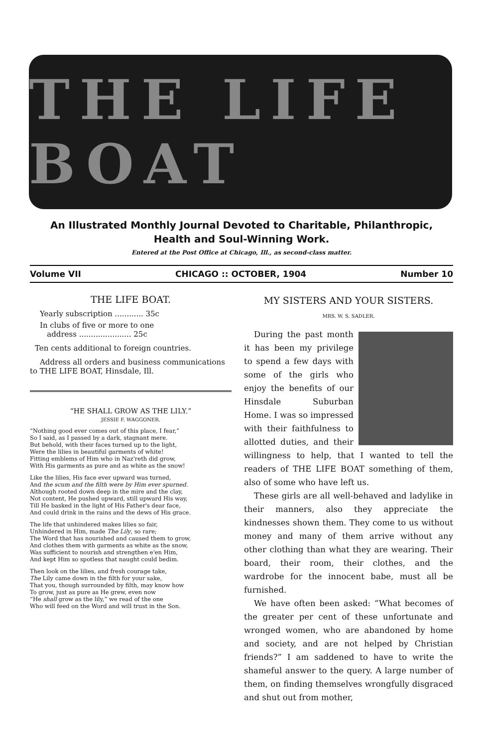THE LIFE BOAT
An Illustrated Monthly Journal Devoted to Charitable, Philanthropic,
Health and Soul-Winning Work.
Entered at the Post Office at Chicago, Ill., as second-class matter.
Volume VII CHICAGO :: OCTOBER, 1904 Number 10
THE LIFE BOAT.
Yearly subscription ............ 35c
In clubs of five or more to one
address ...................... 25c
Ten cents additional to foreign countries.
Address all orders and business communications to THE LIFE BOAT, Hinsdale, Ill.
“HE SHALL GROW AS THE LILY.”
JESSIE F. WAGGONER.
“Nothing good ever comes out of this place, I fear,”
So I said, as I passed by a dark, stagnant mere.
But behold, with their faces turned up to the light,
Were the lilies in beautiful garments of white!
Fitting emblems of Him who in Naz'reth did grow,
With His garments as pure and as white as the snow!
Like the lilies, His face ever upward was turned,
And the scum and the filth were by Him ever spurned.
Although rooted down deep in the mire and the clay,
Not content, He pushed upward, still upward His way,
Till He basked in the light of His Father's dear face,
And could drink in the rains and the dews of His grace.
The life that unhindered makes lilies so fair,
Unhindered in Him, made The Lily, so rare;
The Word that has nourished and caused them to grow,
And clothes them with garments as white as the snow,
Was sufficient to nourish and strengthen e'en Him,
And kept Him so spotless that naught could bedim.
Then look on the lilies, and fresh courage take,
The Lily came down in the filth for your sake,
That you, though surrounded by filth, may know how
To grow, just as pure as He grew, even now
“He shall grow as the lily,” we read of the one
Who will feed on the Word and will trust in the Son.
MY SISTERS AND YOUR SISTERS.
MRS. W. S. SADLER.
During the past month it has been my privilege to spend a few days with some of the girls who enjoy the benefits of our Hinsdale Suburban Home. I was so impressed with their faithfulness to allotted duties, and their willingness to help, that I wanted to tell the readers of THE LIFE BOAT something of them, also of some who have left us.
These girls are all well-behaved and ladylike in their manners, also they appreciate the kindnesses shown them. They come to us without money and many of them arrive without any other clothing than what they are wearing. Their board, their room, their clothes, and the wardrobe for the innocent babe, must all be furnished.
We have often been asked: “What becomes of the greater per cent of these unfortunate and wronged women, who are abandoned by home and society, and are not helped by Christian friends?” I am saddened to have to write the shameful answer to the query. A large number of them, on finding themselves wrongfully disgraced and shut out from mother,